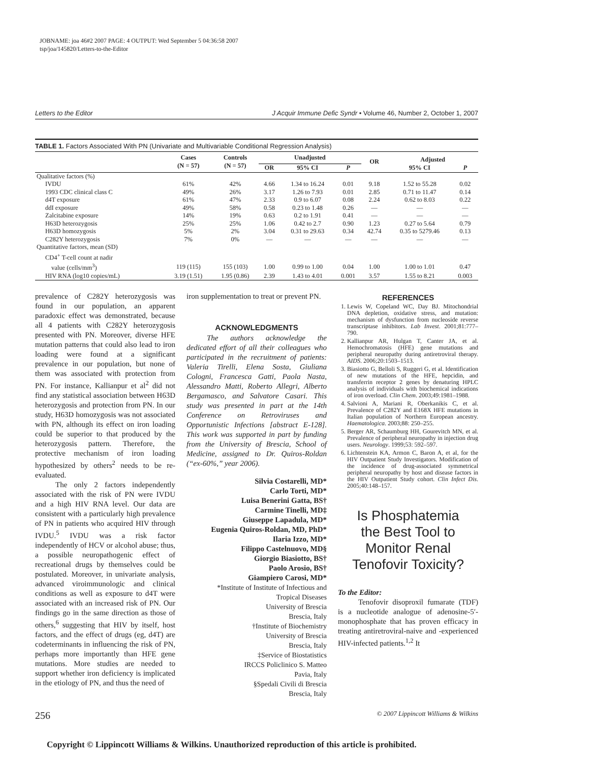JOBNAME: joa 46#2 2007 PAGE: 4 OUTPUT: Wed September 5 04:36:58 2007
tsp/joa/145820/Letters-to-the-Editor
Letters to the Editor J Acquir Immune Defic Syndr • Volume 46, Number 2, October 1, 2007
TABLE 1. Factors Associated With PN (Univariate and Multivariable Conditional Regression Analysis)
| | Cases (N = 57) | Controls (N = 57) | Unadjusted | | | OR | Adjusted | |
| --- | --- | --- | --- | --- | --- | --- | --- | --- |
| | | | OR | 95% CI | P | | 95% CI | P |
| Qualitative factors (%) | | | | | | | | |
| IVDU | 61% | 42% | 4.66 | 1.34 to 16.24 | 0.01 | 9.18 | 1.52 to 55.28 | 0.02 |
| 1993 CDC clinical class C | 49% | 26% | 3.17 | 1.26 to 7.93 | 0.01 | 2.85 | 0.71 to 11.47 | 0.14 |
| d4T exposure | 61% | 47% | 2.33 | 0.9 to 6.07 | 0.08 | 2.24 | 0.62 to 8.03 | 0.22 |
| ddI exposure | 49% | 58% | 0.58 | 0.23 to 1.48 | 0.26 | — | — | — |
| Zalcitabine exposure | 14% | 19% | 0.63 | 0.2 to 1.91 | 0.41 | — | — | — |
| H63D heterozygosis | 25% | 25% | 1.06 | 0.42 to 2.7 | 0.90 | 1.23 | 0.27 to 5.64 | 0.79 |
| H63D homozygosis | 5% | 2% | 3.04 | 0.31 to 29.63 | 0.34 | 42.74 | 0.35 to 5279.46 | 0.13 |
| C282Y heterozygosis | 7% | 0% | — | — | — | — | — | — |
| Quantitative factors, mean (SD) | | | | | | | | |
| CD4<sup>+</sup> T-cell count at nadir | | | | | | | | |
| value (cells/mm<sup>3</sup>) | 119 (115) | 155 (103) | 1.00 | 0.99 to 1.00 | 0.04 | 1.00 | 1.00 to 1.01 | 0.47 |
| HIV RNA (log10 copies/mL) | 3.19 (1.51) | 1.95 (0.86) | 2.39 | 1.43 to 4.01 | 0.001 | 3.57 | 1.55 to 8.21 | 0.003 |
prevalence of C282Y heterozygosis was found in our population, an apparent paradoxic effect was demonstrated, because all 4 patients with C282Y heterozygosis presented with PN. Moreover, diverse HFE mutation patterns that could also lead to iron loading were found at a significant prevalence in our population, but none of them was associated with protection from PN. For instance, Kallianpur et al<sup>2</sup> did not find any statistical association between H63D heterozygosis and protection from PN. In our study, H63D homozygosis was not associated with PN, although its effect on iron loading could be superior to that produced by the heterozygosis pattern. Therefore, the protective mechanism of iron loading hypothesized by others<sup>2</sup> needs to be re-evaluated.
The only 2 factors independently associated with the risk of PN were IVDU and a high HIV RNA level. Our data are consistent with a particularly high prevalence of PN in patients who acquired HIV through IVDU.<sup>5</sup> IVDU was a risk factor independently of HCV or alcohol abuse; thus, a possible neuropathogenic effect of recreational drugs by themselves could be postulated. Moreover, in univariate analysis, advanced viroimmunologic and clinical conditions as well as exposure to d4T were associated with an increased risk of PN. Our findings go in the same direction as those of others,<sup>6</sup> suggesting that HIV by itself, host factors, and the effect of drugs (eg, d4T) are codeterminants in influencing the risk of PN, perhaps more importantly than HFE gene mutations. More studies are needed to support whether iron deficiency is implicated in the etiology of PN, and thus the need of
iron supplementation to treat or prevent PN.
ACKNOWLEDGMENTS
The authors acknowledge the dedicated effort of all their colleagues who participated in the recruitment of patients: Valeria Tirelli, Elena Sosta, Giuliana Cologni, Francesca Gatti, Paola Nasta, Alessandro Matti, Roberto Allegri, Alberto Bergamasco, and Salvatore Casari. This study was presented in part at the 14th Conference on Retroviruses and Opportunistic Infections [abstract E-128]. This work was supported in part by funding from the University of Brescia, School of Medicine, assigned to Dr. Quiros-Roldan (“ex-60%,” year 2006).
Silvia Costarelli, MD*
Carlo Torti, MD*
Luisa Benerini Gatta, BS†
Carmine Tinelli, MD‡
Giuseppe Lapadula, MD*
Eugenia Quiros-Roldan, MD, PhD*
Ilaria Izzo, MD*
Filippo Castelnuovo, MD§
Giorgio Biasiotto, BS†
Paolo Arosio, BS†
Giampiero Carosi, MD*
*Institute of Institute of Infectious and
Tropical Diseases
University of Brescia
Brescia, Italy
†Institute of Biochemistry
University of Brescia
Brescia, Italy
‡Service of Biostatistics
IRCCS Policlinico S. Matteo
Pavia, Italy
§Spedali Civili di Brescia
Brescia, Italy
REFERENCES
1. Lewis W, Copeland WC, Day BJ. Mitochondrial DNA depletion, oxidative stress, and mutation: mechanism of dysfunction from nucleoside reverse transcriptase inhibitors. Lab Invest. 2001;81:777–790.
2. Kallianpur AR, Hulgan T, Canter JA, et al. Hemochromatosis (HFE) gene mutations and peripheral neuropathy during antiretroviral therapy. AIDS. 2006;20:1503–1513.
3. Biasiotto G, Belloli S, Ruggeri G, et al. Identification of new mutations of the HFE, hepcidin, and transferrin receptor 2 genes by denaturing HPLC analysis of individuals with biochemical indications of iron overload. Clin Chem. 2003;49:1981–1988.
4. Salvioni A, Mariani R, Oberkanikis C, et al. Prevalence of C282Y and E168X HFE mutations in Italian population of Northern European ancestry. Haematologica. 2003;88: 250–255.
5. Berger AR, Schaumburg HH, Gourevitch MN, et al. Prevalence of peripheral neuropathy in injection drug users. Neurology. 1999;53: 592–597.
6. Lichtenstein KA, Armon C, Baron A, et al, for the HIV Outpatient Study Investigators. Modification of the incidence of drug-associated symmetrical peripheral neuropathy by host and disease factors in the HIV Outpatient Study cohort. Clin Infect Dis. 2005;40:148–157.
Is Phosphatemia
the Best Tool to
Monitor Renal
Tenofovir Toxicity?
To the Editor:
Tenofovir disoproxil fumarate (TDF) is a nucleotide analogue of adenosine-5′-monophosphate that has proven efficacy in treating antiretroviral-naive and -experienced HIV-infected patients.<sup>1,2</sup> It
256 © 2007 Lippincott Williams & Wilkins
Copyright © Lippincott Williams & Wilkins. Unauthorized reproduction of this article is prohibited.